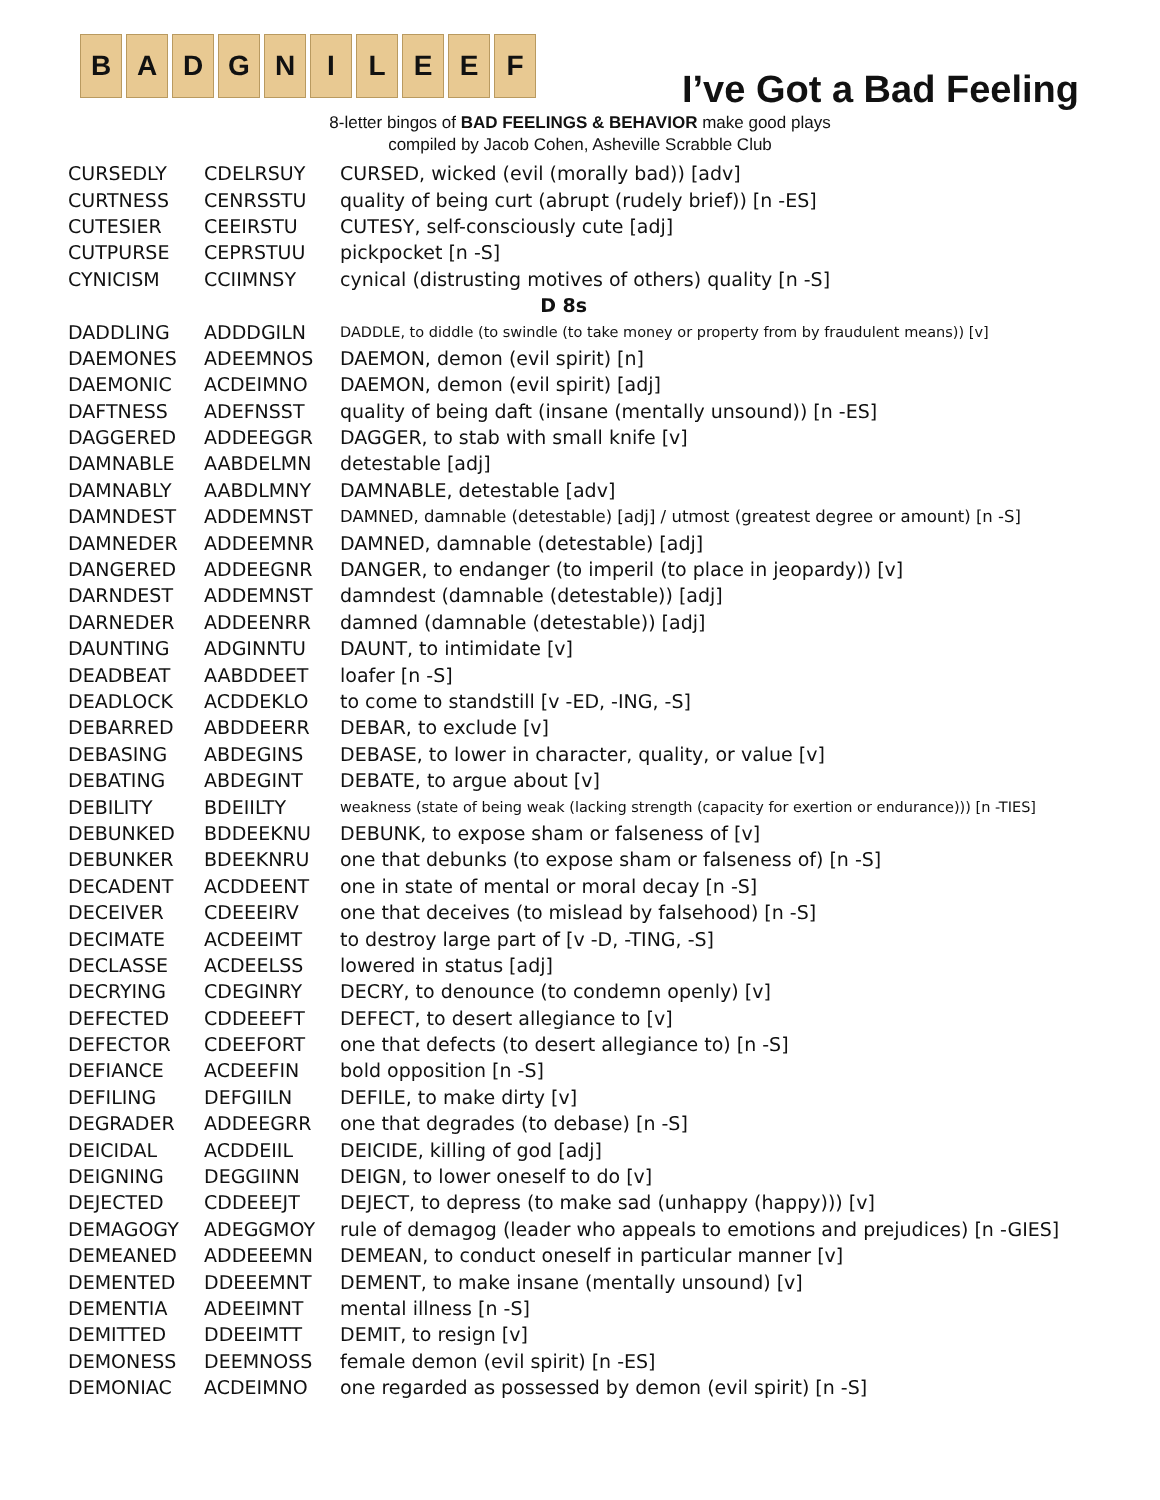B A D G N I L E E F
I’ve Got a Bad Feeling
8-letter bingos of BAD FEELINGS & BEHAVIOR make good plays
compiled by Jacob Cohen, Asheville Scrabble Club
| CURSEDLY | CDELRSUY | CURSED, wicked (evil (morally bad)) [adv] |
| CURTNESS | CENRSSTU | quality of being curt (abrupt (rudely brief)) [n -ES] |
| CUTESIER | CEEIRSTU | CUTESY, self-consciously cute [adj] |
| CUTPURSE | CEPRSTUU | pickpocket [n -S] |
| CYNICISM | CCIIMNSY | cynical (distrusting motives of others) quality [n -S] |
| D 8s | | |
| DADDLING | ADDDGILN | DADDLE, to diddle (to swindle (to take money or property from by fraudulent means)) [v] |
| DAEMONES | ADEEMNOS | DAEMON, demon (evil spirit) [n] |
| DAEMONIC | ACDEIMNO | DAEMON, demon (evil spirit) [adj] |
| DAFTNESS | ADEFNSST | quality of being daft (insane (mentally unsound)) [n -ES] |
| DAGGERED | ADDEEGGR | DAGGER, to stab with small knife [v] |
| DAMNABLE | AABDELMN | detestable [adj] |
| DAMNABLY | AABDLMNY | DAMNABLE, detestable [adv] |
| DAMNDEST | ADDEMNST | DAMNED, damnable (detestable) [adj] / utmost (greatest degree or amount) [n -S] |
| DAMNEDER | ADDEEMNR | DAMNED, damnable (detestable) [adj] |
| DANGERED | ADDEEGNR | DANGER, to endanger (to imperil (to place in jeopardy)) [v] |
| DARNDEST | ADDEMNST | damndest (damnable (detestable)) [adj] |
| DARNEDER | ADDEENRR | damned (damnable (detestable)) [adj] |
| DAUNTING | ADGINNTU | DAUNT, to intimidate [v] |
| DEADBEAT | AABDDEET | loafer [n -S] |
| DEADLOCK | ACDDEKLO | to come to standstill [v -ED, -ING, -S] |
| DEBARRED | ABDDEERR | DEBAR, to exclude [v] |
| DEBASING | ABDEGINS | DEBASE, to lower in character, quality, or value [v] |
| DEBATING | ABDEGINT | DEBATE, to argue about [v] |
| DEBILITY | BDEIILTY | weakness (state of being weak (lacking strength (capacity for exertion or endurance))) [n -TIES] |
| DEBUNKED | BDDEEKNU | DEBUNK, to expose sham or falseness of [v] |
| DEBUNKER | BDEEKNRU | one that debunks (to expose sham or falseness of) [n -S] |
| DECADENT | ACDDEENT | one in state of mental or moral decay [n -S] |
| DECEIVER | CDEEEIRV | one that deceives (to mislead by falsehood) [n -S] |
| DECIMATE | ACDEEIMT | to destroy large part of [v -D, -TING, -S] |
| DECLASSE | ACDEELSS | lowered in status [adj] |
| DECRYING | CDEGINRY | DECRY, to denounce (to condemn openly) [v] |
| DEFECTED | CDDEEEFT | DEFECT, to desert allegiance to [v] |
| DEFECTOR | CDEEFORT | one that defects (to desert allegiance to) [n -S] |
| DEFIANCE | ACDEEFIN | bold opposition [n -S] |
| DEFILING | DEFGIILN | DEFILE, to make dirty [v] |
| DEGRADER | ADDEEGRR | one that degrades (to debase) [n -S] |
| DEICIDAL | ACDDEIIL | DEICIDE, killing of god [adj] |
| DEIGNING | DEGGIINN | DEIGN, to lower oneself to do [v] |
| DEJECTED | CDDEEEJT | DEJECT, to depress (to make sad (unhappy (happy))) [v] |
| DEMAGOGY | ADEGGMOY | rule of demagog (leader who appeals to emotions and prejudices) [n -GIES] |
| DEMEANED | ADDEEEMN | DEMEAN, to conduct oneself in particular manner [v] |
| DEMENTED | DDEEEMNT | DEMENT, to make insane (mentally unsound) [v] |
| DEMENTIA | ADEEIMNT | mental illness [n -S] |
| DEMITTED | DDEEIMTT | DEMIT, to resign [v] |
| DEMONESS | DEEMNOSS | female demon (evil spirit) [n -ES] |
| DEMONIAC | ACDEIMNO | one regarded as possessed by demon (evil spirit) [n -S] |